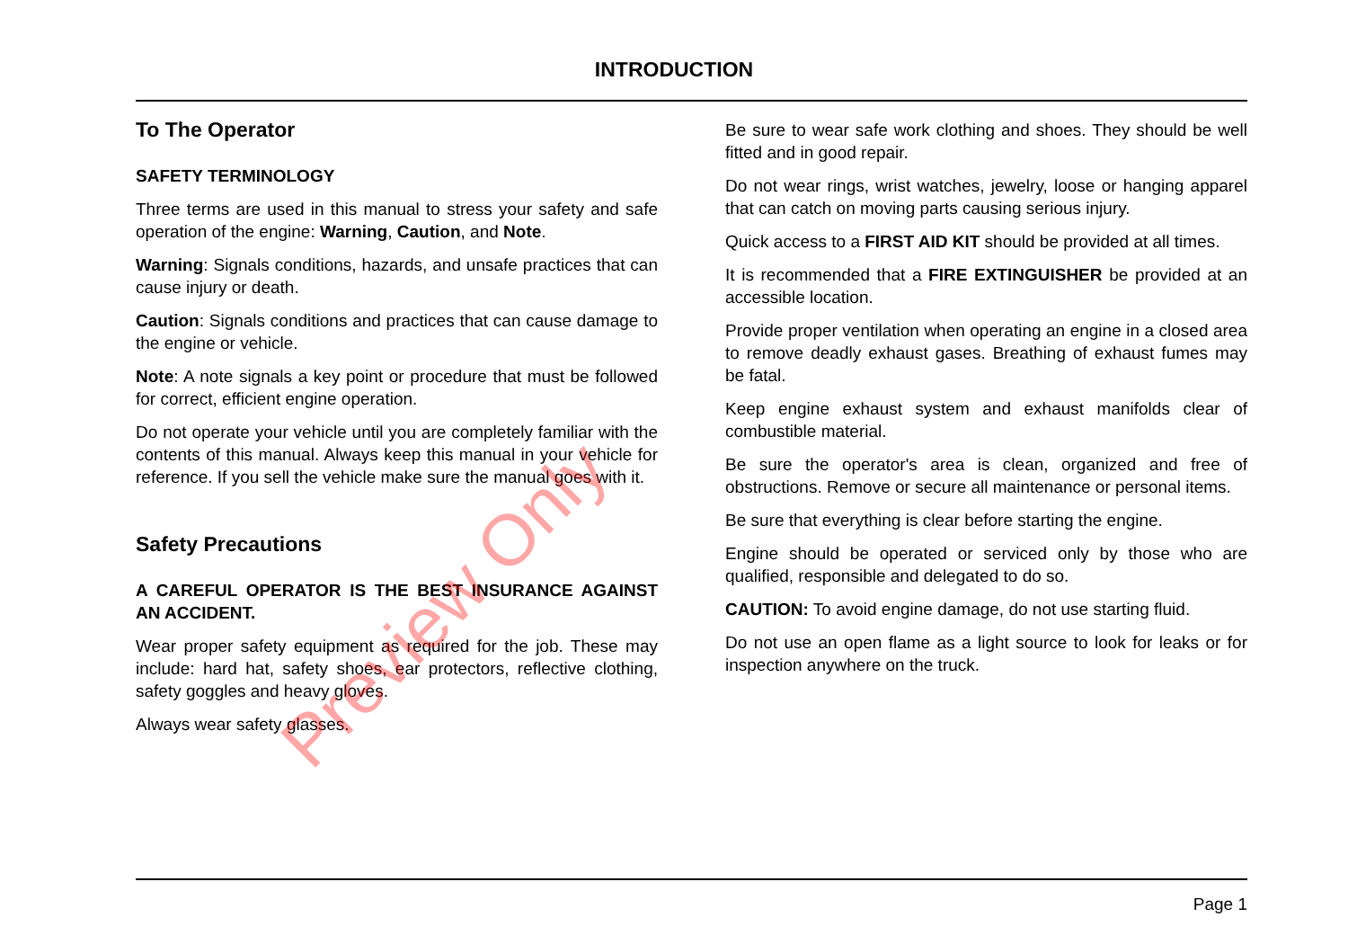INTRODUCTION
To The Operator
SAFETY TERMINOLOGY
Three terms are used in this manual to stress your safety and safe operation of the engine: Warning, Caution, and Note.
Warning: Signals conditions, hazards, and unsafe practices that can cause injury or death.
Caution: Signals conditions and practices that can cause damage to the engine or vehicle.
Note: A note signals a key point or procedure that must be followed for correct, efficient engine operation.
Do not operate your vehicle until you are completely familiar with the contents of this manual. Always keep this manual in your vehicle for reference. If you sell the vehicle make sure the manual goes with it.
Safety Precautions
A CAREFUL OPERATOR IS THE BEST INSURANCE AGAINST AN ACCIDENT.
Wear proper safety equipment as required for the job. These may include: hard hat, safety shoes, ear protectors, reflective clothing, safety goggles and heavy gloves.
Always wear safety glasses.
Be sure to wear safe work clothing and shoes. They should be well fitted and in good repair.
Do not wear rings, wrist watches, jewelry, loose or hanging apparel that can catch on moving parts causing serious injury.
Quick access to a FIRST AID KIT should be provided at all times.
It is recommended that a FIRE EXTINGUISHER be provided at an accessible location.
Provide proper ventilation when operating an engine in a closed area to remove deadly exhaust gases. Breathing of exhaust fumes may be fatal.
Keep engine exhaust system and exhaust manifolds clear of combustible material.
Be sure the operator's area is clean, organized and free of obstructions. Remove or secure all maintenance or personal items.
Be sure that everything is clear before starting the engine.
Engine should be operated or serviced only by those who are qualified, responsible and delegated to do so.
CAUTION: To avoid engine damage, do not use starting fluid.
Do not use an open flame as a light source to look for leaks or for inspection anywhere on the truck.
Preview Only
Page 1